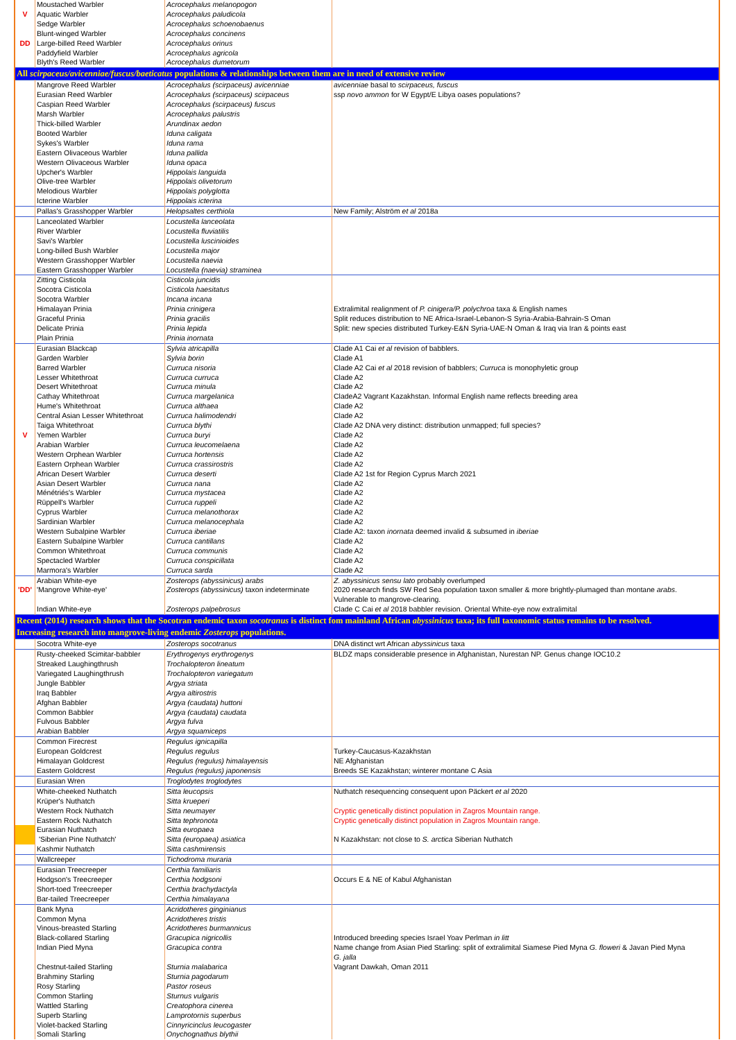| | Moustached Warbler | Acrocephalus melanopogon | |
| V | Aquatic Warbler | Acrocephalus paludicola | |
| | Sedge Warbler | Acrocephalus schoenobaenus | |
| | Blunt-winged Warbler | Acrocephalus concinens | |
| DD | Large-billed Reed Warbler | Acrocephalus orinus | |
| | Paddyfield Warbler | Acrocephalus agricola | |
| | Blyth's Reed Warbler | Acrocephalus dumetorum | |
| All scirpaceus/avicenniae/fuscus/baeticatus populations & relationships between them are in need of extensive review | | | |
| | Mangrove Reed Warbler | Acrocephalus (scirpaceus) avicenniae | avicenniae basal to scirpaceus, fuscus |
| | Eurasian Reed Warbler | Acrocephalus (scirpaceus) scirpaceus | ssp novo ammon for W Egypt/E Libya oases populations? |
| | Caspian Reed Warbler | Acrocephalus (scirpaceus) fuscus | |
| | Marsh Warbler | Acrocephalus palustris | |
| | Thick-billed Warbler | Arundinax aedon | |
| | Booted Warbler | Iduna caligata | |
| | Sykes's Warbler | Iduna rama | |
| | Eastern Olivaceous Warbler | Iduna pallida | |
| | Western Olivaceous Warbler | Iduna opaca | |
| | Upcher's Warbler | Hippolais languida | |
| | Olive-tree Warbler | Hippolais olivetorum | |
| | Melodious Warbler | Hippolais polyglotta | |
| | Icterine Warbler | Hippolais icterina | |
| | Pallas's Grasshopper Warbler | Helopsaltes certhiola | New Family; Alström et al 2018a |
| | Lanceolated Warbler | Locustella lanceolata | |
| | River Warbler | Locustella fluviatilis | |
| | Savi's Warbler | Locustella luscinioides | |
| | Long-billed Bush Warbler | Locustella major | |
| | Western Grasshopper Warbler | Locustella naevia | |
| | Eastern Grasshopper Warbler | Locustella (naevia) straminea | |
| | Zitting Cisticola | Cisticola juncidis | |
| | Socotra Cisticola | Cisticola haesitatus | |
| | Socotra Warbler | Incana incana | |
| | Himalayan Prinia | Prinia crinigera | Extralimital realignment of P. cinigera/P. polychroa taxa & English names |
| | Graceful Prinia | Prinia gracilis | Split reduces distribution to NE Africa-Israel-Lebanon-S Syria-Arabia-Bahrain-S Oman |
| | Delicate Prinia | Prinia lepida | Split: new species distributed Turkey-E&N Syria-UAE-N Oman & Iraq via Iran & points east |
| | Plain Prinia | Prinia inornata | |
| | Eurasian Blackcap | Sylvia atricapilla | Clade A1 Cai et al revision of babblers. |
| | Garden Warbler | Sylvia borin | Clade A1 |
| | Barred Warbler | Curruca nisoria | Clade A2 Cai et al 2018 revision of babblers; Curruca is monophyletic group |
| | Lesser Whitethroat | Curruca curruca | Clade A2 |
| | Desert Whitethroat | Curruca minula | Clade A2 |
| | Cathay Whitethroat | Curruca margelanica | CladeA2 Vagrant Kazakhstan. Informal English name reflects breeding area |
| | Hume's Whitethroat | Curruca althaea | Clade A2 |
| | Central Asian Lesser Whitethroat | Curruca halimodendri | Clade A2 |
| | Taiga Whitethroat | Curruca blythi | Clade A2 DNA very distinct: distribution unmapped; full species? |
| V | Yemen Warbler | Curruca buryi | Clade A2 |
| | Arabian Warbler | Curruca leucomelaena | Clade A2 |
| | Western Orphean Warbler | Curruca hortensis | Clade A2 |
| | Eastern Orphean Warbler | Curruca crassirostris | Clade A2 |
| | African Desert Warbler | Curruca deserti | Clade A2 1st for Region Cyprus March 2021 |
| | Asian Desert Warbler | Curruca nana | Clade A2 |
| | Ménétriés's Warbler | Curruca mystacea | Clade A2 |
| | Rüppell's Warbler | Curruca ruppeli | Clade A2 |
| | Cyprus Warbler | Curruca melanothorax | Clade A2 |
| | Sardinian Warbler | Curruca melanocephala | Clade A2 |
| | Western Subalpine Warbler | Curruca iberiae | Clade A2: taxon inornata deemed invalid & subsumed in iberiae |
| | Eastern Subalpine Warbler | Curruca cantillans | Clade A2 |
| | Common Whitethroat | Curruca communis | Clade A2 |
| | Spectacled Warbler | Curruca conspicillata | Clade A2 |
| | Marmora's Warbler | Curruca sarda | Clade A2 |
| | Arabian White-eye | Zosterops (abyssinicus) arabs | Z. abyssinicus sensu lato probably overlumped |
| 'DD' | 'Mangrove White-eye' | Zosterops (abyssinicus) taxon indeterminate | 2020 research finds SW Red Sea population taxon smaller & more brightly-plumaged than montane arabs . Vulnerable to mangrove-clearing. |
| | Indian White-eye | Zosterops palpebrosus | Clade C Cai et al 2018 babbler revision. Oriental White-eye now extralimital |
| Recent (2014) research shows that the Socotran endemic taxon socotranus is distinct fom mainland African abyssinicus taxa; its full taxonomic status remains to be resolved. Increasing research into mangrove-living endemic Zosterops populations. | | | |
| | Socotra White-eye | Zosterops socotranus | DNA distinct wrt African abyssinicus taxa |
| | Rusty-cheeked Scimitar-babbler | Erythrogenys erythrogenys | BLDZ maps considerable presence in Afghanistan, Nurestan NP. Genus change IOC10.2 |
| | Streaked Laughingthrush | Trochalopteron lineatum | |
| | Variegated Laughingthrush | Trochalopteron variegatum | |
| | Jungle Babbler | Argya striata | |
| | Iraq Babbler | Argya altirostris | |
| | Afghan Babbler | Argya (caudata) huttoni | |
| | Common Babbler | Argya (caudata) caudata | |
| | Fulvous Babbler | Argya fulva | |
| | Arabian Babbler | Argya squamiceps | |
| | Common Firecrest | Regulus ignicapilla | |
| | European Goldcrest | Regulus regulus | Turkey-Caucasus-Kazakhstan |
| | Himalayan Goldcrest | Regulus (regulus) himalayensis | NE Afghanistan |
| | Eastern Goldcrest | Regulus (regulus) japonensis | Breeds SE Kazakhstan; winterer montane C Asia |
| | Eurasian Wren | Troglodytes troglodytes | |
| | White-cheeked Nuthatch | Sitta leucopsis | Nuthatch resequencing consequent upon Päckert et al 2020 |
| | Krüper's Nuthatch | Sitta krueperi | |
| | Western Rock Nuthatch | Sitta neumayer | Cryptic genetically distinct population in Zagros Mountain range. |
| | Eastern Rock Nuthatch | Sitta tephronota | Cryptic genetically distinct population in Zagros Mountain range. |
| | Eurasian Nuthatch | Sitta europaea | |
| | 'Siberian Pine Nuthatch' | Sitta (europaea) asiatica | N Kazakhstan: not close to S. arctica Siberian Nuthatch |
| | Kashmir Nuthatch | Sitta cashmirensis | |
| | Wallcreeper | Tichodroma muraria | |
| | Eurasian Treecreeper | Certhia familiaris | |
| | Hodgson's Treecreeper | Certhia hodgsoni | Occurs E & NE of Kabul Afghanistan |
| | Short-toed Treecreeper | Certhia brachydactyla | |
| | Bar-tailed Treecreeper | Certhia himalayana | |
| | Bank Myna | Acridotheres ginginianus | |
| | Common Myna | Acridotheres tristis | |
| | Vinous-breasted Starling | Acridotheres burmannicus | |
| | Black-collared Starling | Gracupica nigricollis | Introduced breeding species Israel Yoav Perlman in litt |
| | Indian Pied Myna | Gracupica contra | Name change from Asian Pied Starling: split of extralimital Siamese Pied Myna G. floweri & Javan Pied Myna G. jalla |
| | Chestnut-tailed Starling | Sturnia malabarica | Vagrant Dawkah, Oman 2011 |
| | Brahminy Starling | Sturnia pagodarum | |
| | Rosy Starling | Pastor roseus | |
| | Common Starling | Sturnus vulgaris | |
| | Wattled Starling | Creatophora cinerea | |
| | Superb Starling | Lamprotornis superbus | |
| | Violet-backed Starling | Cinnyricinclus leucogaster | |
| | Somali Starling | Onychognathus blythii | |